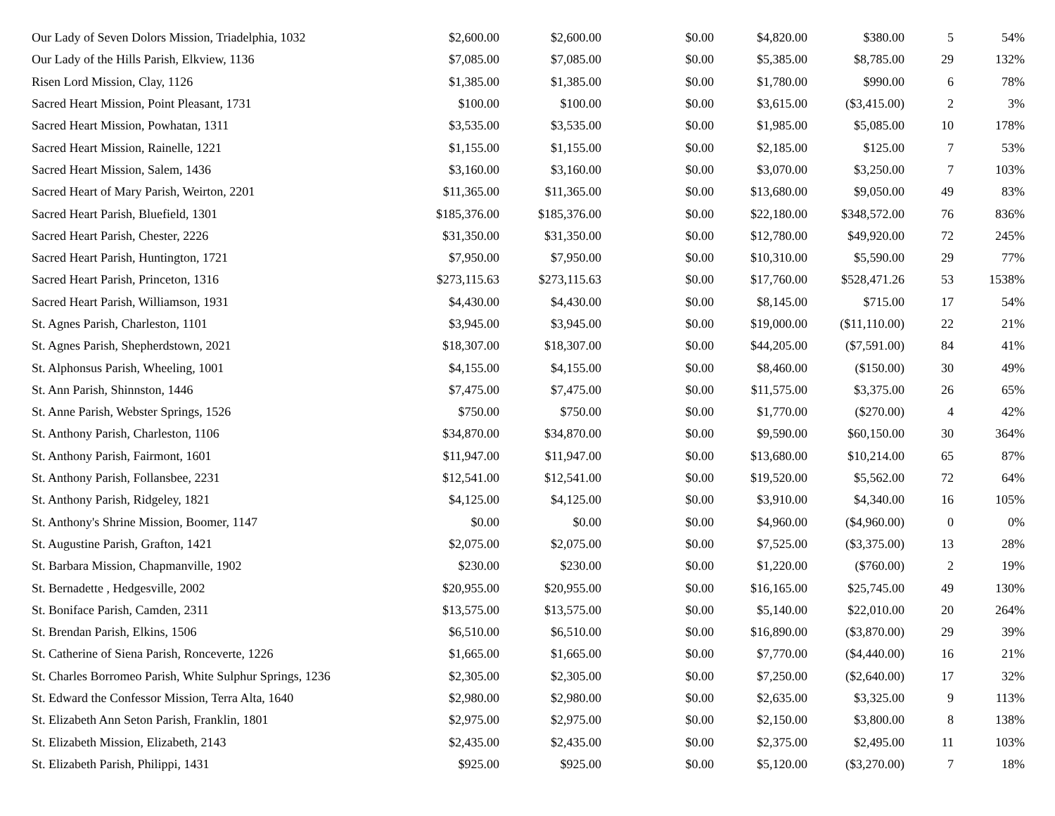| Our Lady of Seven Dolors Mission, Triadelphia, 1032 | $2,600.00 | $2,600.00 | $0.00 | $4,820.00 | $380.00 | 5 | 54% |
| Our Lady of the Hills Parish, Elkview, 1136 | $7,085.00 | $7,085.00 | $0.00 | $5,385.00 | $8,785.00 | 29 | 132% |
| Risen Lord Mission, Clay, 1126 | $1,385.00 | $1,385.00 | $0.00 | $1,780.00 | $990.00 | 6 | 78% |
| Sacred Heart Mission, Point Pleasant, 1731 | $100.00 | $100.00 | $0.00 | $3,615.00 | ($3,415.00) | 2 | 3% |
| Sacred Heart Mission, Powhatan, 1311 | $3,535.00 | $3,535.00 | $0.00 | $1,985.00 | $5,085.00 | 10 | 178% |
| Sacred Heart Mission, Rainelle, 1221 | $1,155.00 | $1,155.00 | $0.00 | $2,185.00 | $125.00 | 7 | 53% |
| Sacred Heart Mission, Salem, 1436 | $3,160.00 | $3,160.00 | $0.00 | $3,070.00 | $3,250.00 | 7 | 103% |
| Sacred Heart of Mary Parish, Weirton, 2201 | $11,365.00 | $11,365.00 | $0.00 | $13,680.00 | $9,050.00 | 49 | 83% |
| Sacred Heart Parish, Bluefield, 1301 | $185,376.00 | $185,376.00 | $0.00 | $22,180.00 | $348,572.00 | 76 | 836% |
| Sacred Heart Parish, Chester, 2226 | $31,350.00 | $31,350.00 | $0.00 | $12,780.00 | $49,920.00 | 72 | 245% |
| Sacred Heart Parish, Huntington, 1721 | $7,950.00 | $7,950.00 | $0.00 | $10,310.00 | $5,590.00 | 29 | 77% |
| Sacred Heart Parish, Princeton, 1316 | $273,115.63 | $273,115.63 | $0.00 | $17,760.00 | $528,471.26 | 53 | 1538% |
| Sacred Heart Parish, Williamson, 1931 | $4,430.00 | $4,430.00 | $0.00 | $8,145.00 | $715.00 | 17 | 54% |
| St. Agnes Parish, Charleston, 1101 | $3,945.00 | $3,945.00 | $0.00 | $19,000.00 | ($11,110.00) | 22 | 21% |
| St. Agnes Parish, Shepherdstown, 2021 | $18,307.00 | $18,307.00 | $0.00 | $44,205.00 | ($7,591.00) | 84 | 41% |
| St. Alphonsus Parish, Wheeling, 1001 | $4,155.00 | $4,155.00 | $0.00 | $8,460.00 | ($150.00) | 30 | 49% |
| St. Ann Parish, Shinnston, 1446 | $7,475.00 | $7,475.00 | $0.00 | $11,575.00 | $3,375.00 | 26 | 65% |
| St. Anne Parish, Webster Springs, 1526 | $750.00 | $750.00 | $0.00 | $1,770.00 | ($270.00) | 4 | 42% |
| St. Anthony Parish, Charleston, 1106 | $34,870.00 | $34,870.00 | $0.00 | $9,590.00 | $60,150.00 | 30 | 364% |
| St. Anthony Parish, Fairmont, 1601 | $11,947.00 | $11,947.00 | $0.00 | $13,680.00 | $10,214.00 | 65 | 87% |
| St. Anthony Parish, Follansbee, 2231 | $12,541.00 | $12,541.00 | $0.00 | $19,520.00 | $5,562.00 | 72 | 64% |
| St. Anthony Parish, Ridgeley, 1821 | $4,125.00 | $4,125.00 | $0.00 | $3,910.00 | $4,340.00 | 16 | 105% |
| St. Anthony's Shrine Mission, Boomer, 1147 | $0.00 | $0.00 | $0.00 | $4,960.00 | ($4,960.00) | 0 | 0% |
| St. Augustine Parish, Grafton, 1421 | $2,075.00 | $2,075.00 | $0.00 | $7,525.00 | ($3,375.00) | 13 | 28% |
| St. Barbara Mission, Chapmanville, 1902 | $230.00 | $230.00 | $0.00 | $1,220.00 | ($760.00) | 2 | 19% |
| St. Bernadette , Hedgesville, 2002 | $20,955.00 | $20,955.00 | $0.00 | $16,165.00 | $25,745.00 | 49 | 130% |
| St. Boniface Parish, Camden, 2311 | $13,575.00 | $13,575.00 | $0.00 | $5,140.00 | $22,010.00 | 20 | 264% |
| St. Brendan Parish, Elkins, 1506 | $6,510.00 | $6,510.00 | $0.00 | $16,890.00 | ($3,870.00) | 29 | 39% |
| St. Catherine of Siena Parish, Ronceverte, 1226 | $1,665.00 | $1,665.00 | $0.00 | $7,770.00 | ($4,440.00) | 16 | 21% |
| St. Charles Borromeo Parish, White Sulphur Springs, 1236 | $2,305.00 | $2,305.00 | $0.00 | $7,250.00 | ($2,640.00) | 17 | 32% |
| St. Edward the Confessor Mission, Terra Alta, 1640 | $2,980.00 | $2,980.00 | $0.00 | $2,635.00 | $3,325.00 | 9 | 113% |
| St. Elizabeth Ann Seton Parish, Franklin, 1801 | $2,975.00 | $2,975.00 | $0.00 | $2,150.00 | $3,800.00 | 8 | 138% |
| St. Elizabeth Mission, Elizabeth, 2143 | $2,435.00 | $2,435.00 | $0.00 | $2,375.00 | $2,495.00 | 11 | 103% |
| St. Elizabeth Parish, Philippi, 1431 | $925.00 | $925.00 | $0.00 | $5,120.00 | ($3,270.00) | 7 | 18% |